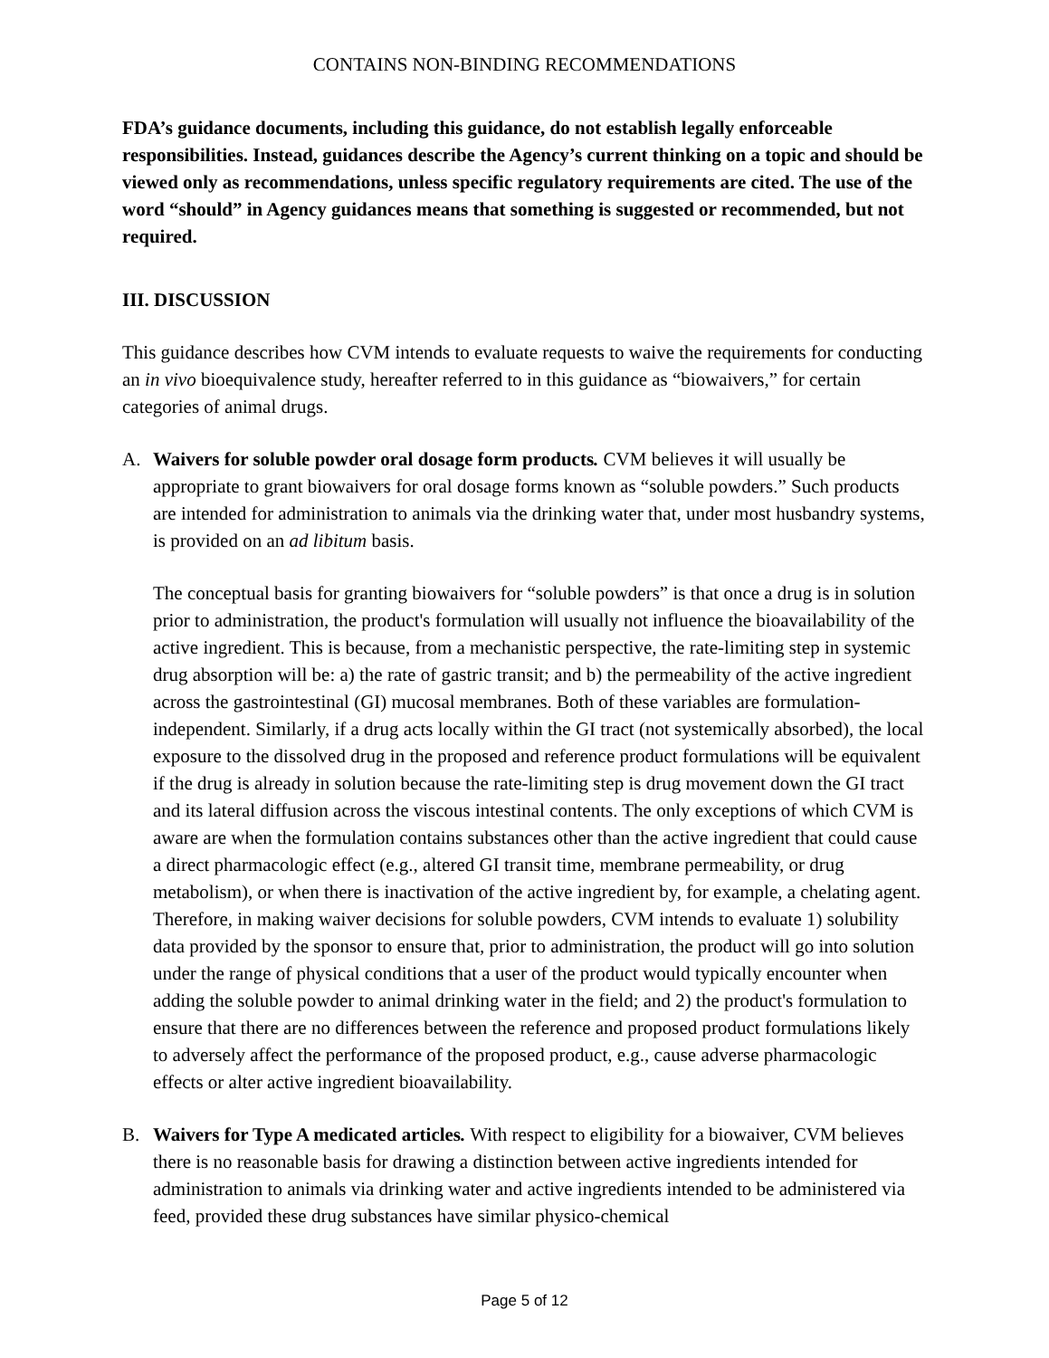CONTAINS NON-BINDING RECOMMENDATIONS
FDA’s guidance documents, including this guidance, do not establish legally enforceable responsibilities. Instead, guidances describe the Agency’s current thinking on a topic and should be viewed only as recommendations, unless specific regulatory requirements are cited. The use of the word “should” in Agency guidances means that something is suggested or recommended, but not required.
III. DISCUSSION
This guidance describes how CVM intends to evaluate requests to waive the requirements for conducting an in vivo bioequivalence study, hereafter referred to in this guidance as “biowaivers,” for certain categories of animal drugs.
A. Waivers for soluble powder oral dosage form products. CVM believes it will usually be appropriate to grant biowaivers for oral dosage forms known as “soluble powders.” Such products are intended for administration to animals via the drinking water that, under most husbandry systems, is provided on an ad libitum basis.
The conceptual basis for granting biowaivers for “soluble powders” is that once a drug is in solution prior to administration, the product's formulation will usually not influence the bioavailability of the active ingredient. This is because, from a mechanistic perspective, the rate-limiting step in systemic drug absorption will be: a) the rate of gastric transit; and b) the permeability of the active ingredient across the gastrointestinal (GI) mucosal membranes. Both of these variables are formulation-independent. Similarly, if a drug acts locally within the GI tract (not systemically absorbed), the local exposure to the dissolved drug in the proposed and reference product formulations will be equivalent if the drug is already in solution because the rate-limiting step is drug movement down the GI tract and its lateral diffusion across the viscous intestinal contents. The only exceptions of which CVM is aware are when the formulation contains substances other than the active ingredient that could cause a direct pharmacologic effect (e.g., altered GI transit time, membrane permeability, or drug metabolism), or when there is inactivation of the active ingredient by, for example, a chelating agent. Therefore, in making waiver decisions for soluble powders, CVM intends to evaluate 1) solubility data provided by the sponsor to ensure that, prior to administration, the product will go into solution under the range of physical conditions that a user of the product would typically encounter when adding the soluble powder to animal drinking water in the field; and 2) the product's formulation to ensure that there are no differences between the reference and proposed product formulations likely to adversely affect the performance of the proposed product, e.g., cause adverse pharmacologic effects or alter active ingredient bioavailability.
B. Waivers for Type A medicated articles. With respect to eligibility for a biowaiver, CVM believes there is no reasonable basis for drawing a distinction between active ingredients intended for administration to animals via drinking water and active ingredients intended to be administered via feed, provided these drug substances have similar physico-chemical
Page 5 of 12